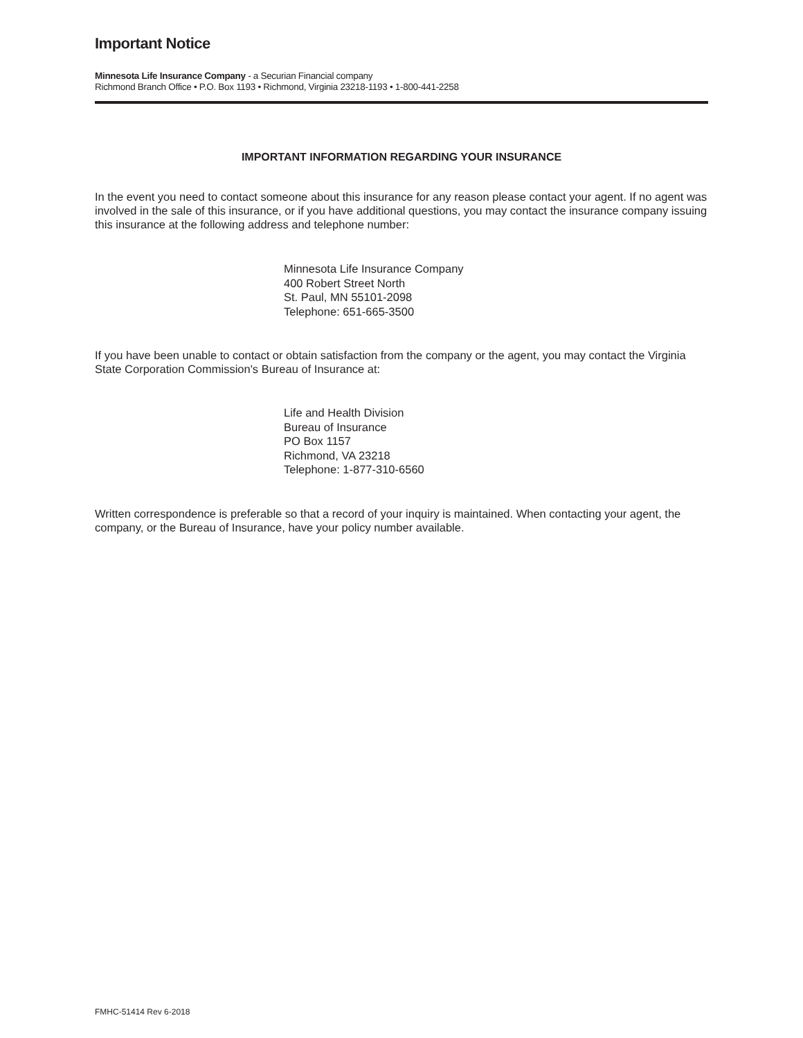Important Notice
Minnesota Life Insurance Company - a Securian Financial company
Richmond Branch Office • P.O. Box 1193 • Richmond, Virginia 23218-1193 • 1-800-441-2258
IMPORTANT INFORMATION REGARDING YOUR INSURANCE
In the event you need to contact someone about this insurance for any reason please contact your agent. If no agent was involved in the sale of this insurance, or if you have additional questions, you may contact the insurance company issuing this insurance at the following address and telephone number:
Minnesota Life Insurance Company
400 Robert Street North
St. Paul, MN 55101-2098
Telephone: 651-665-3500
If you have been unable to contact or obtain satisfaction from the company or the agent, you may contact the Virginia State Corporation Commission's Bureau of Insurance at:
Life and Health Division
Bureau of Insurance
PO Box 1157
Richmond, VA 23218
Telephone: 1-877-310-6560
Written correspondence is preferable so that a record of your inquiry is maintained. When contacting your agent, the company, or the Bureau of Insurance, have your policy number available.
FMHC-51414 Rev 6-2018